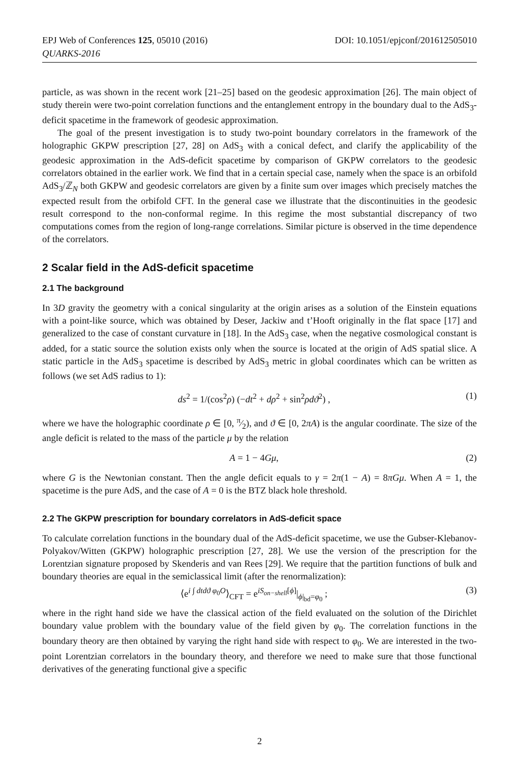EPJ Web of Conferences 125, 05010 (2016)
QUARKS-2016
DOI: 10.1051/epjconf/201612505010
particle, as was shown in the recent work [21–25] based on the geodesic approximation [26]. The main object of study therein were two-point correlation functions and the entanglement entropy in the boundary dual to the AdS<sub>3</sub>-deficit spacetime in the framework of geodesic approximation.
The goal of the present investigation is to study two-point boundary correlators in the framework of the holographic GKPW prescription [27, 28] on AdS<sub>3</sub> with a conical defect, and clarify the applicability of the geodesic approximation in the AdS-deficit spacetime by comparison of GKPW correlators to the geodesic correlators obtained in the earlier work. We find that in a certain special case, namely when the space is an orbifold AdS<sub>3</sub>/ℤ<sub>N</sub> both GKPW and geodesic correlators are given by a finite sum over images which precisely matches the expected result from the orbifold CFT. In the general case we illustrate that the discontinuities in the geodesic result correspond to the non-conformal regime. In this regime the most substantial discrepancy of two computations comes from the region of long-range correlations. Similar picture is observed in the time dependence of the correlators.
2 Scalar field in the AdS-deficit spacetime
2.1 The background
In 3D gravity the geometry with a conical singularity at the origin arises as a solution of the Einstein equations with a point-like source, which was obtained by Deser, Jackiw and t’Hooft originally in the flat space [17] and generalized to the case of constant curvature in [18]. In the AdS<sub>3</sub> case, when the negative cosmological constant is added, for a static source the solution exists only when the source is located at the origin of AdS spatial slice. A static particle in the AdS<sub>3</sub> spacetime is described by AdS<sub>3</sub> metric in global coordinates which can be written as follows (we set AdS radius to 1):
ds<sup>2</sup> = 1/(cos<sup>2</sup>ρ) (−dt<sup>2</sup> + dρ<sup>2</sup> + sin<sup>2</sup>ρdϑ<sup>2</sup>) , (1)
where we have the holographic coordinate ρ ∈ [0, π⁄2), and ϑ ∈ [0, 2πA) is the angular coordinate. The size of the angle deficit is related to the mass of the particle μ by the relation
A = 1 − 4Gμ, (2)
where G is the Newtonian constant. Then the angle deficit equals to γ = 2π(1 − A) = 8πGμ. When A = 1, the spacetime is the pure AdS, and the case of A = 0 is the BTZ black hole threshold.
2.2 The GKPW prescription for boundary correlators in AdS-deficit space
To calculate correlation functions in the boundary dual of the AdS-deficit spacetime, we use the Gubser-Klebanov-Polyakov/Witten (GKPW) holographic prescription [27, 28]. We use the version of the prescription for the Lorentzian signature proposed by Skenderis and van Rees [29]. We require that the partition functions of bulk and boundary theories are equal in the semiclassical limit (after the renormalization):
⟨e<sup>i ∫ dtdϑ φ<sub>0</sub>O</sup>⟩<sub>CFT</sub> = e<sup>iS<sub>on−shell</sub>[ϕ]</sup>|<sub>ϕ|<sub>bd</sub>=φ<sub>0</sub></sub> ; (3)
where in the right hand side we have the classical action of the field evaluated on the solution of the Dirichlet boundary value problem with the boundary value of the field given by φ<sub>0</sub>. The correlation functions in the boundary theory are then obtained by varying the right hand side with respect to φ<sub>0</sub>. We are interested in the two-point Lorentzian correlators in the boundary theory, and therefore we need to make sure that those functional derivatives of the generating functional give a specific
2